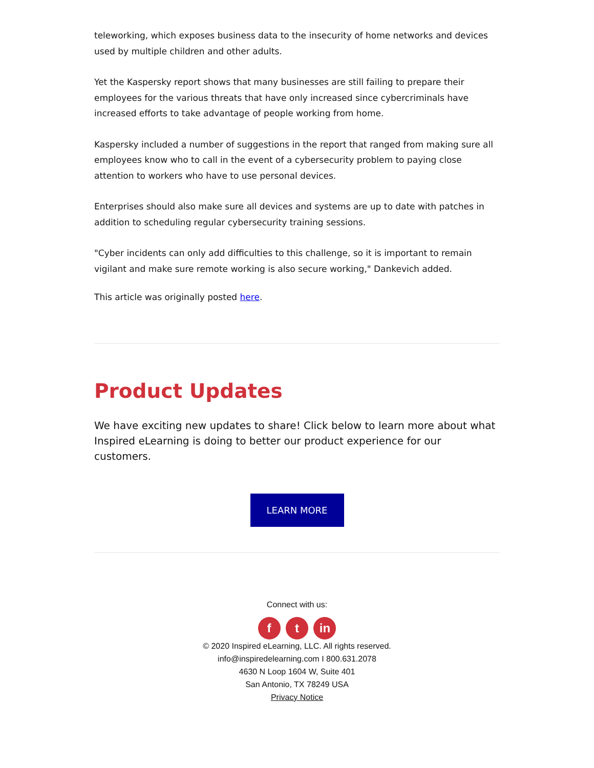teleworking, which exposes business data to the insecurity of home networks and devices used by multiple children and other adults.
Yet the Kaspersky report shows that many businesses are still failing to prepare their employees for the various threats that have only increased since cybercriminals have increased efforts to take advantage of people working from home.
Kaspersky included a number of suggestions in the report that ranged from making sure all employees know who to call in the event of a cybersecurity problem to paying close attention to workers who have to use personal devices.
Enterprises should also make sure all devices and systems are up to date with patches in addition to scheduling regular cybersecurity training sessions.
"Cyber incidents can only add difficulties to this challenge, so it is important to remain vigilant and make sure remote working is also secure working," Dankevich added.
This article was originally posted here.
Product Updates
We have exciting new updates to share! Click below to learn more about what Inspired eLearning is doing to better our product experience for our customers.
LEARN MORE
Connect with us:
f t in
© 2020 Inspired eLearning, LLC. All rights reserved.
info@inspiredelearning.com I 800.631.2078
4630 N Loop 1604 W, Suite 401
San Antonio, TX 78249 USA
Privacy Notice